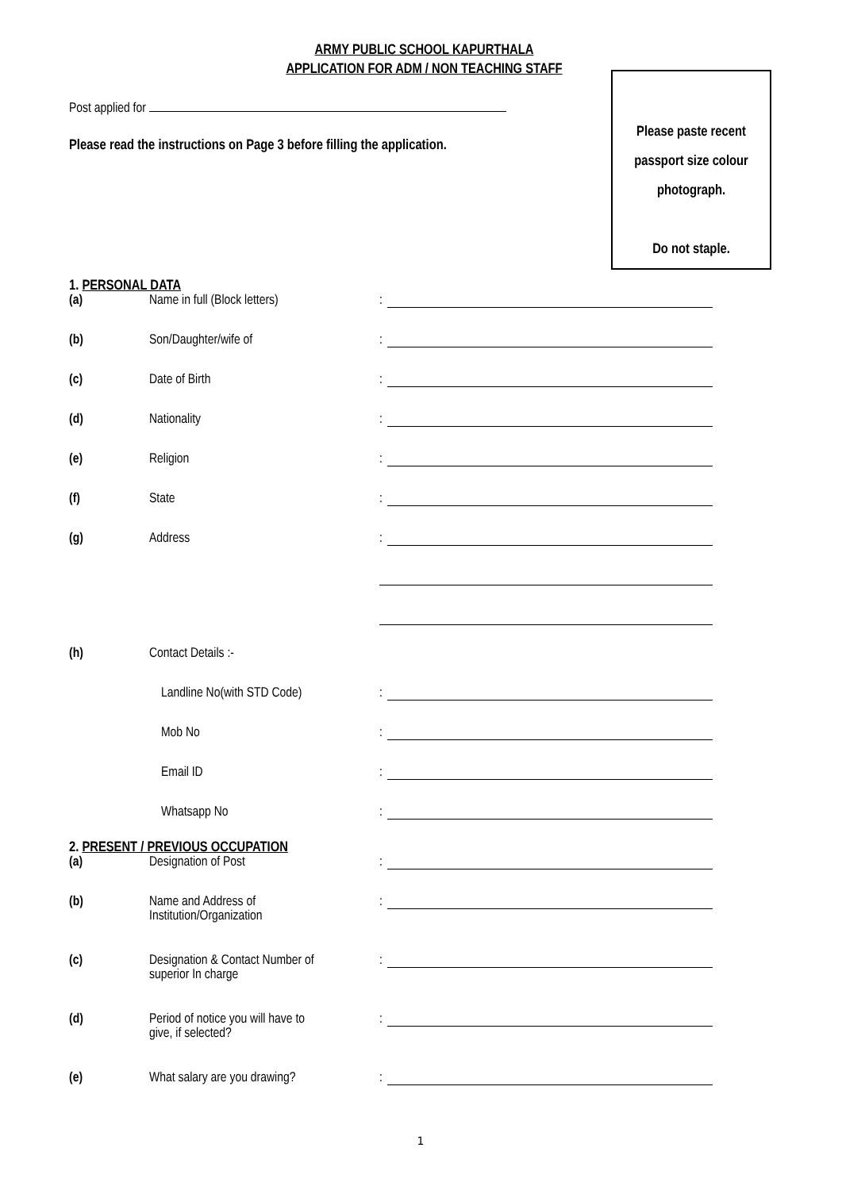ARMY PUBLIC SCHOOL KAPURTHALA
APPLICATION FOR ADM / NON TEACHING STAFF
Please paste recent
passport size colour
photograph.
Do not staple.
Post applied for
Please read the instructions on Page 3 before filling the application.
1. PERSONAL DATA
(a) Name in full (Block letters):
(b) Son/Daughter/wife of:
(c) Date of Birth:
(d) Nationality:
(e) Religion:
(f) State:
(g) Address:
(h) Contact Details :-
Landline No(with STD Code):
Mob No:
Email ID:
Whatsapp No:
2. PRESENT / PREVIOUS OCCUPATION
(a) Designation of Post:
(b) Name and Address of
Institution/Organization:
(c) Designation & Contact Number of
superior In charge:
(d) Period of notice you will have to
give, if selected?:
(e) What salary are you drawing?:
1